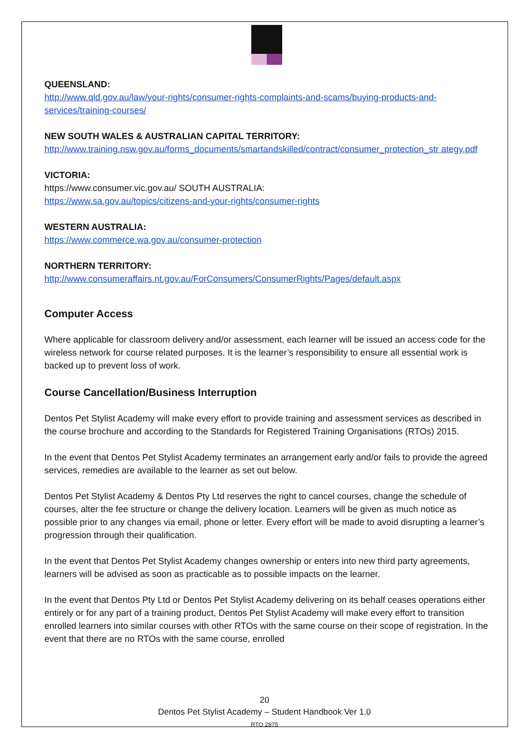QUEENSLAND:
http://www.qld.gov.au/law/your-rights/consumer-rights-complaints-and-scams/buying-products-and-services/training-courses/
NEW SOUTH WALES & AUSTRALIAN CAPITAL TERRITORY:
http://www.training.nsw.gov.au/forms_documents/smartandskilled/contract/consumer_protection_str ategy.pdf
VICTORIA:
https://www.consumer.vic.gov.au/ SOUTH AUSTRALIA:
https://www.sa.gov.au/topics/citizens-and-your-rights/consumer-rights
WESTERN AUSTRALIA:
https://www.commerce.wa.gov.au/consumer-protection
NORTHERN TERRITORY:
http://www.consumeraffairs.nt.gov.au/ForConsumers/ConsumerRights/Pages/default.aspx
Computer Access
Where applicable for classroom delivery and/or assessment, each learner will be issued an access code for the wireless network for course related purposes. It is the learner’s responsibility to ensure all essential work is backed up to prevent loss of work.
Course Cancellation/Business Interruption
Dentos Pet Stylist Academy will make every effort to provide training and assessment services as described in the course brochure and according to the Standards for Registered Training Organisations (RTOs) 2015.
In the event that Dentos Pet Stylist Academy terminates an arrangement early and/or fails to provide the agreed services, remedies are available to the learner as set out below.
Dentos Pet Stylist Academy & Dentos Pty Ltd reserves the right to cancel courses, change the schedule of courses, alter the fee structure or change the delivery location. Learners will be given as much notice as possible prior to any changes via email, phone or letter. Every effort will be made to avoid disrupting a learner’s progression through their qualification.
In the event that Dentos Pet Stylist Academy changes ownership or enters into new third party agreements, learners will be advised as soon as practicable as to possible impacts on the learner.
In the event that Dentos Pty Ltd or Dentos Pet Stylist Academy delivering on its behalf ceases operations either entirely or for any part of a training product, Dentos Pet Stylist Academy will make every effort to transition enrolled learners into similar courses with other RTOs with the same course on their scope of registration. In the event that there are no RTOs with the same course, enrolled
20
Dentos Pet Stylist Academy – Student Handbook Ver 1.0
RTO 2875